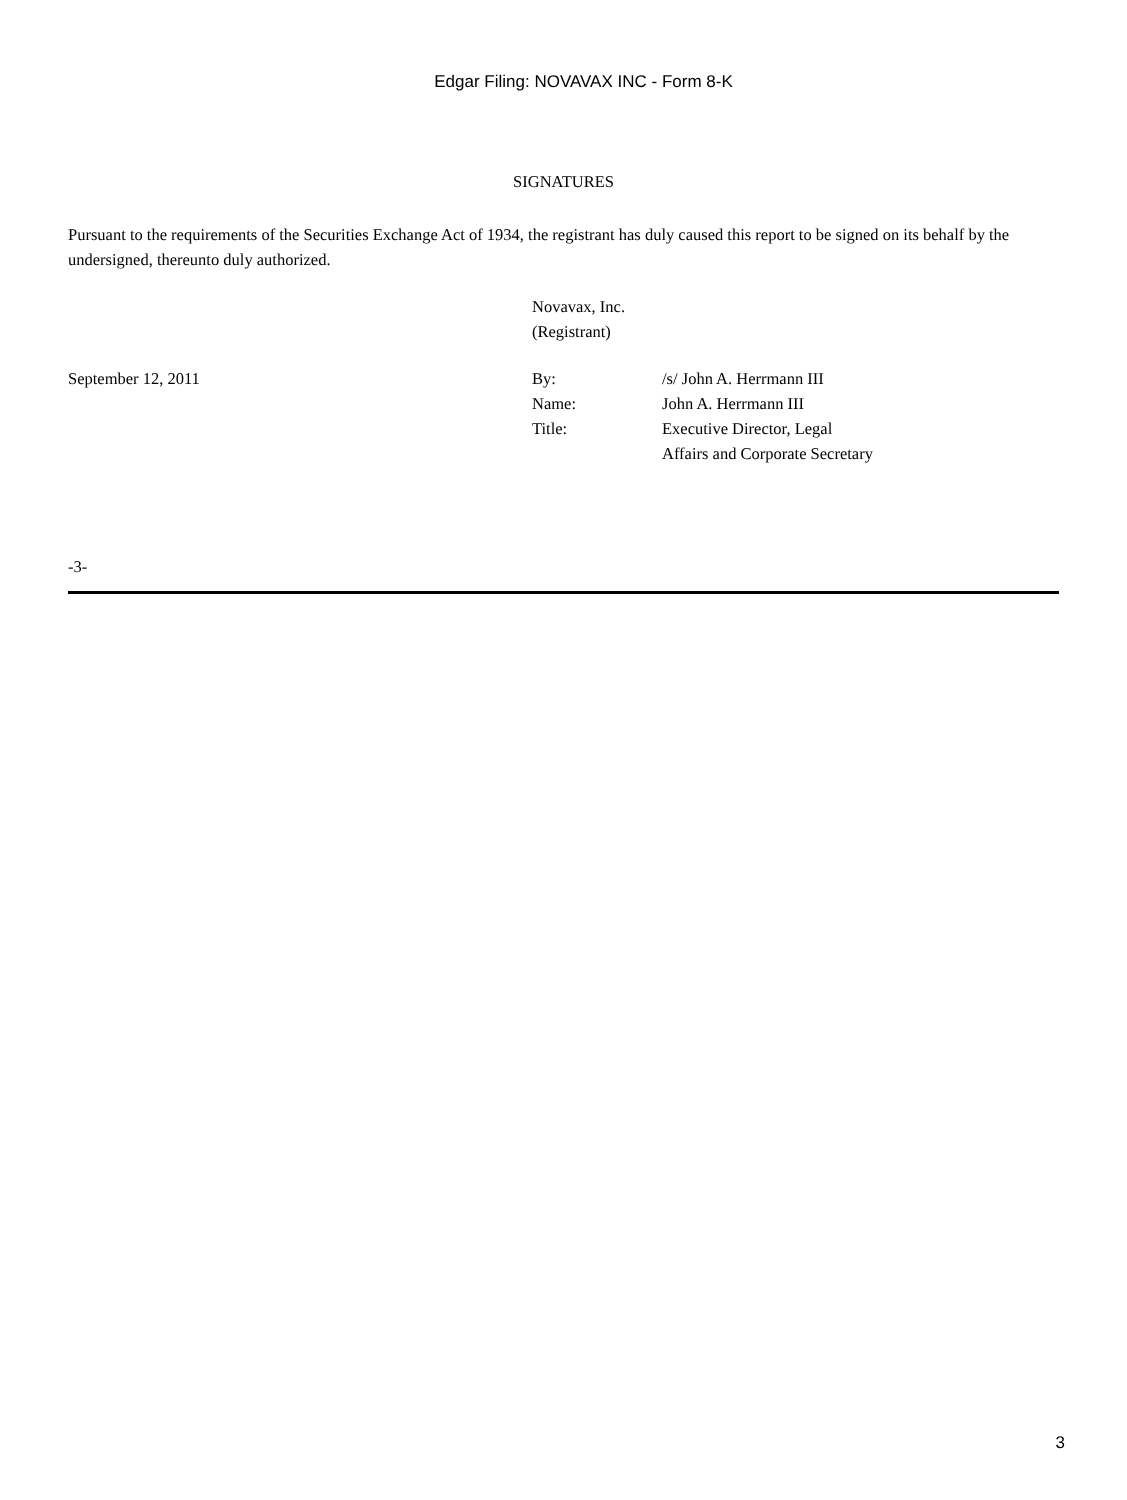Edgar Filing: NOVAVAX INC - Form 8-K
SIGNATURES
Pursuant to the requirements of the Securities Exchange Act of 1934, the registrant has duly caused this report to be signed on its behalf by the undersigned, thereunto duly authorized.
Novavax, Inc.
(Registrant)
September 12, 2011
| By: | /s/ John A. Herrmann III |
| Name: | John A. Herrmann III |
| Title: | Executive Director, Legal Affairs and Corporate Secretary |
-3-
3